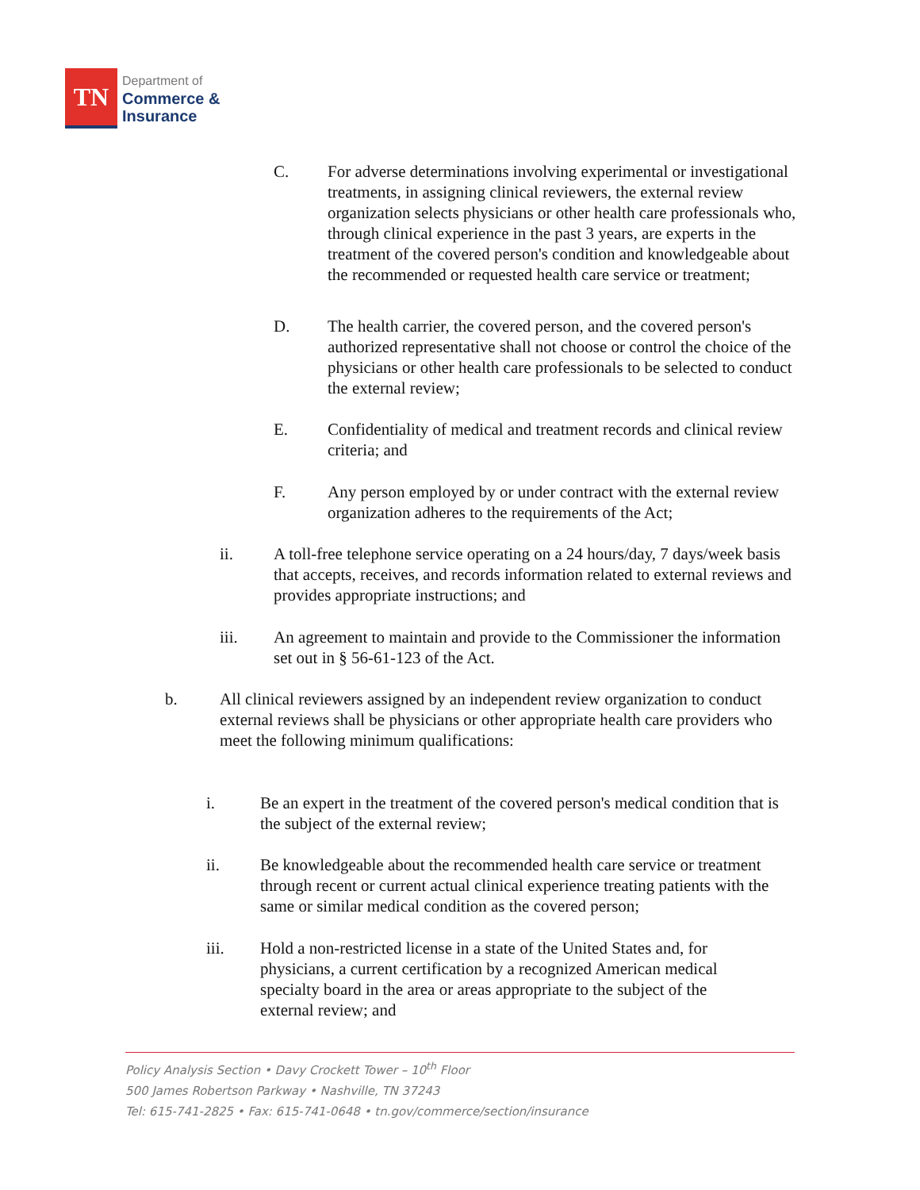TN
Department of
Commerce &
Insurance
C. For adverse determinations involving experimental or investigational treatments, in assigning clinical reviewers, the external review organization selects physicians or other health care professionals who, through clinical experience in the past 3 years, are experts in the treatment of the covered person's condition and knowledgeable about the recommended or requested health care service or treatment;
D. The health carrier, the covered person, and the covered person's authorized representative shall not choose or control the choice of the physicians or other health care professionals to be selected to conduct the external review;
E. Confidentiality of medical and treatment records and clinical review criteria; and
F. Any person employed by or under contract with the external review organization adheres to the requirements of the Act;
ii. A toll-free telephone service operating on a 24 hours/day, 7 days/week basis that accepts, receives, and records information related to external reviews and provides appropriate instructions; and
iii. An agreement to maintain and provide to the Commissioner the information set out in § 56-61-123 of the Act.
b. All clinical reviewers assigned by an independent review organization to conduct external reviews shall be physicians or other appropriate health care providers who meet the following minimum qualifications:
i. Be an expert in the treatment of the covered person's medical condition that is the subject of the external review;
ii. Be knowledgeable about the recommended health care service or treatment through recent or current actual clinical experience treating patients with the same or similar medical condition as the covered person;
iii. Hold a non-restricted license in a state of the United States and, for physicians, a current certification by a recognized American medical specialty board in the area or areas appropriate to the subject of the external review; and
Policy Analysis Section • Davy Crockett Tower – 10<sup>th</sup> Floor
500 James Robertson Parkway • Nashville, TN 37243
Tel: 615-741-2825 • Fax: 615-741-0648 • tn.gov/commerce/section/insurance